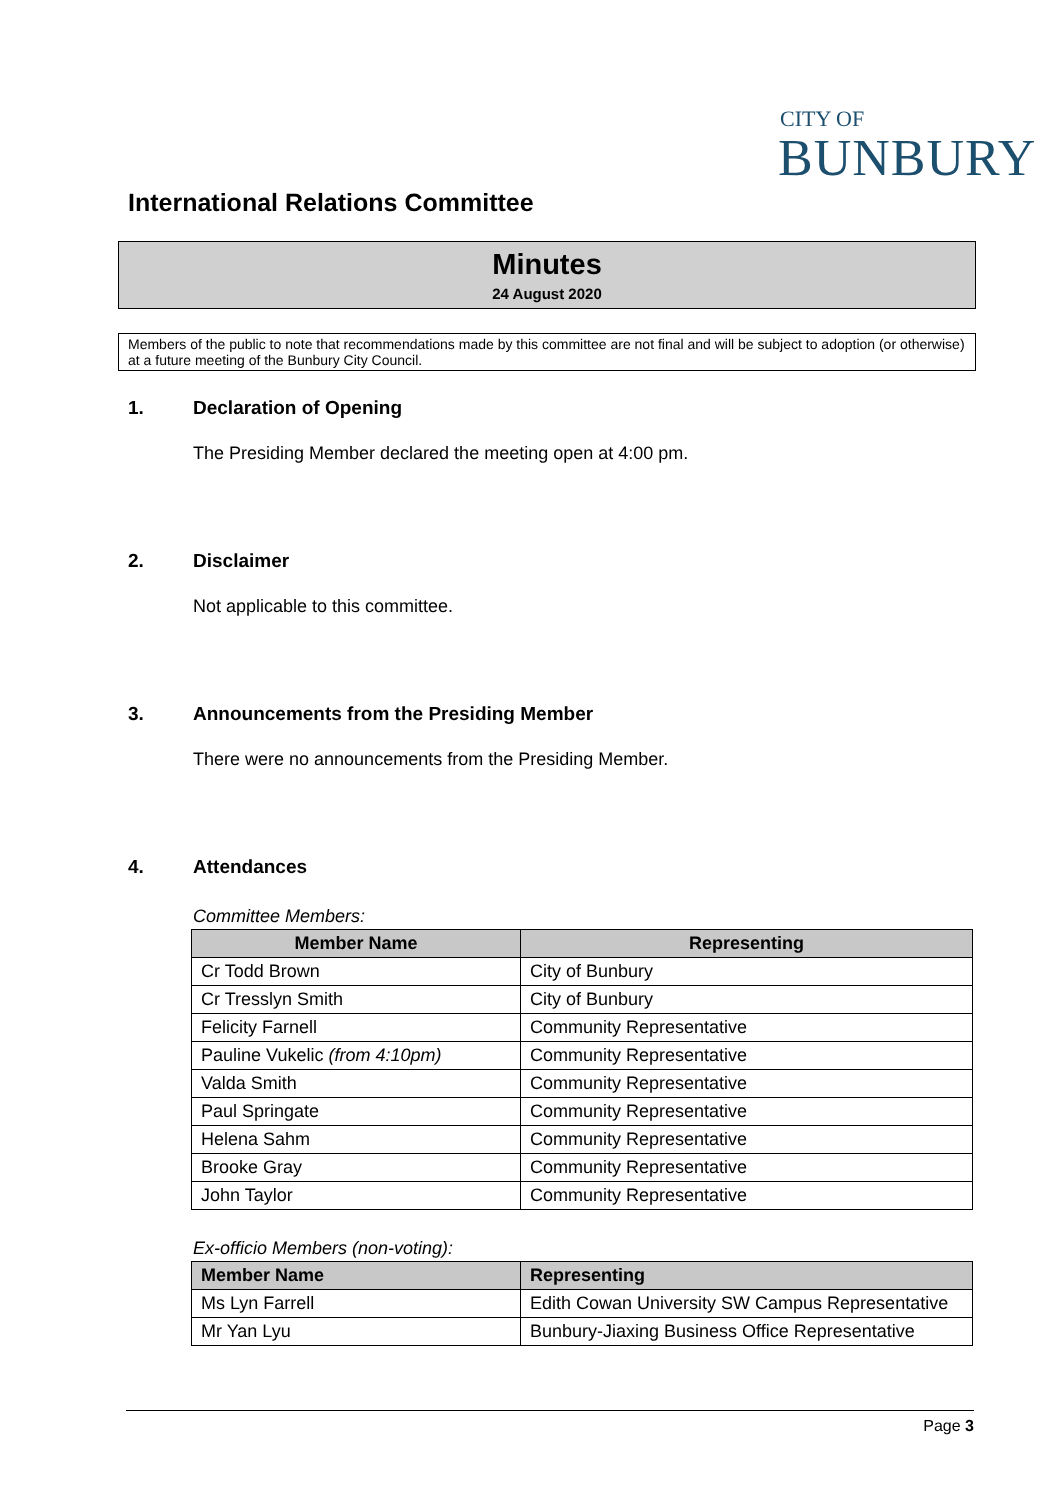CITY OF
BUNBURY
International Relations Committee
Minutes
24 August 2020
Members of the public to note that recommendations made by this committee are not final and will be subject to adoption (or otherwise) at a future meeting of the Bunbury City Council.
1. Declaration of Opening
The Presiding Member declared the meeting open at 4:00 pm.
2. Disclaimer
Not applicable to this committee.
3. Announcements from the Presiding Member
There were no announcements from the Presiding Member.
4. Attendances
Committee Members:
| Member Name | Representing |
| --- | --- |
| Cr Todd Brown | City of Bunbury |
| Cr Tresslyn Smith | City of Bunbury |
| Felicity Farnell | Community Representative |
| Pauline Vukelic (from 4:10pm) | Community Representative |
| Valda Smith | Community Representative |
| Paul Springate | Community Representative |
| Helena Sahm | Community Representative |
| Brooke Gray | Community Representative |
| John Taylor | Community Representative |
Ex-officio Members (non-voting):
| Member Name | Representing |
| --- | --- |
| Ms Lyn Farrell | Edith Cowan University SW Campus Representative |
| Mr Yan Lyu | Bunbury-Jiaxing Business Office Representative |
Page 3